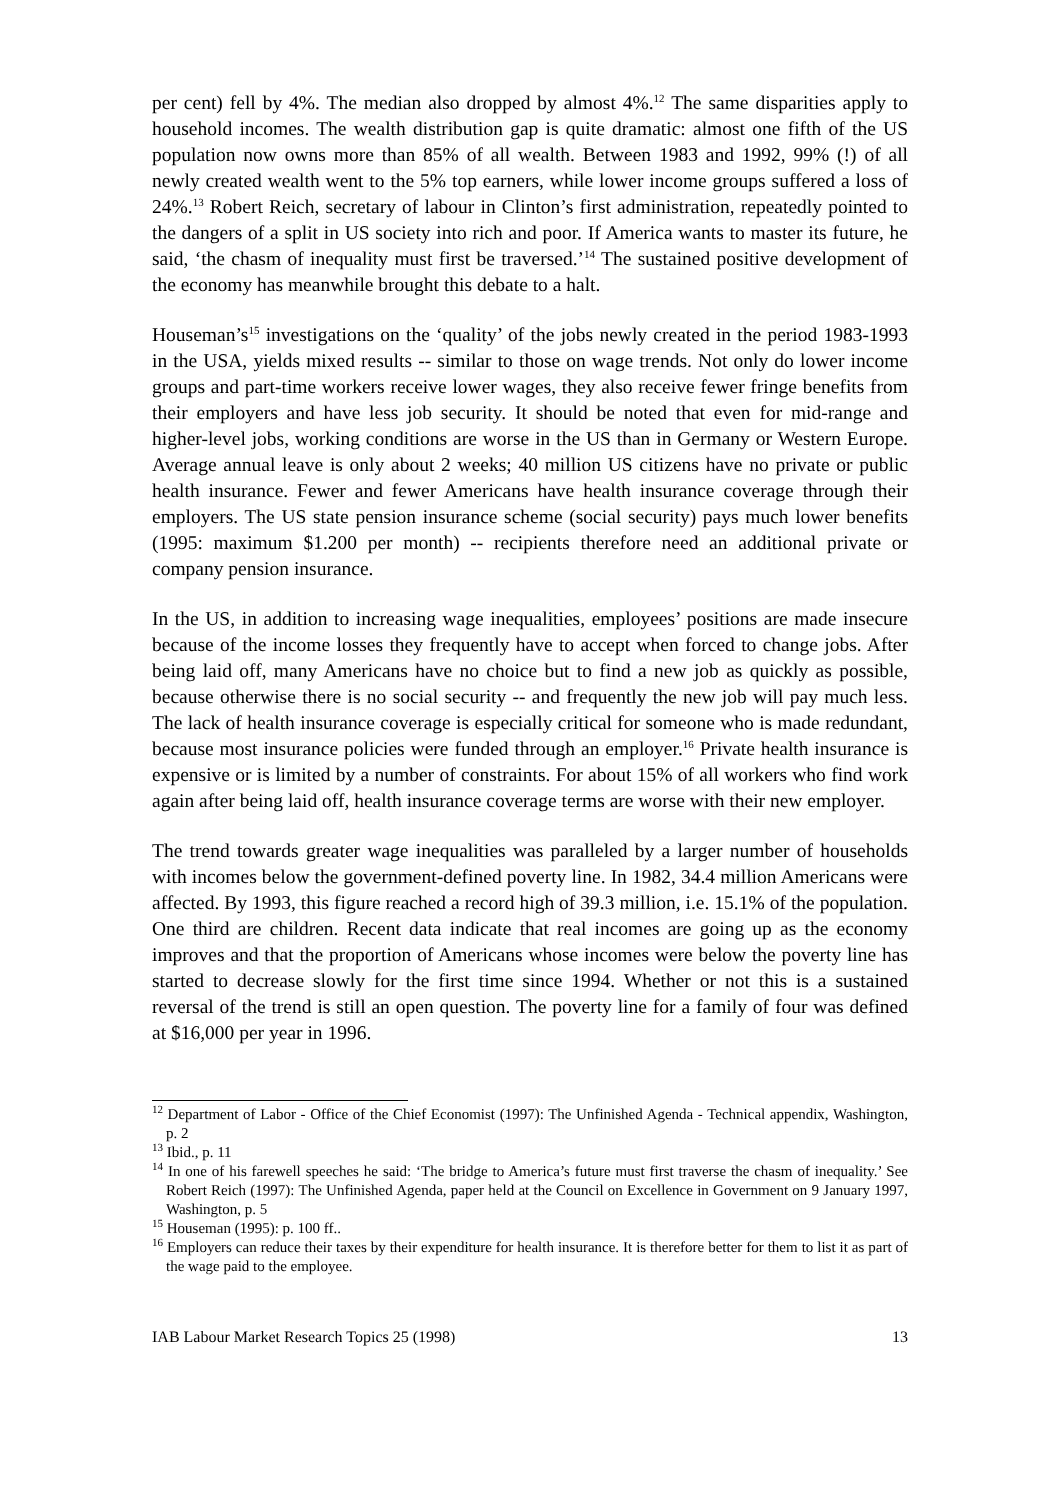per cent) fell by 4%. The median also dropped by almost 4%.<sup>12</sup> The same disparities apply to household incomes. The wealth distribution gap is quite dramatic: almost one fifth of the US population now owns more than 85% of all wealth. Between 1983 and 1992, 99% (!) of all newly created wealth went to the 5% top earners, while lower income groups suffered a loss of 24%.<sup>13</sup> Robert Reich, secretary of labour in Clinton’s first administration, repeatedly pointed to the dangers of a split in US society into rich and poor. If America wants to master its future, he said, ‘the chasm of inequality must first be traversed.’<sup>14</sup> The sustained positive development of the economy has meanwhile brought this debate to a halt.
Houseman’s<sup>15</sup> investigations on the ‘quality’ of the jobs newly created in the period 1983-1993 in the USA, yields mixed results -- similar to those on wage trends. Not only do lower income groups and part-time workers receive lower wages, they also receive fewer fringe benefits from their employers and have less job security. It should be noted that even for mid-range and higher-level jobs, working conditions are worse in the US than in Germany or Western Europe. Average annual leave is only about 2 weeks; 40 million US citizens have no private or public health insurance. Fewer and fewer Americans have health insurance coverage through their employers. The US state pension insurance scheme (social security) pays much lower benefits (1995: maximum $1.200 per month) -- recipients therefore need an additional private or company pension insurance.
In the US, in addition to increasing wage inequalities, employees’ positions are made insecure because of the income losses they frequently have to accept when forced to change jobs. After being laid off, many Americans have no choice but to find a new job as quickly as possible, because otherwise there is no social security -- and frequently the new job will pay much less. The lack of health insurance coverage is especially critical for someone who is made redundant, because most insurance policies were funded through an employer.<sup>16</sup> Private health insurance is expensive or is limited by a number of constraints. For about 15% of all workers who find work again after being laid off, health insurance coverage terms are worse with their new employer.
The trend towards greater wage inequalities was paralleled by a larger number of households with incomes below the government-defined poverty line. In 1982, 34.4 million Americans were affected. By 1993, this figure reached a record high of 39.3 million, i.e. 15.1% of the population. One third are children. Recent data indicate that real incomes are going up as the economy improves and that the proportion of Americans whose incomes were below the poverty line has started to decrease slowly for the first time since 1994. Whether or not this is a sustained reversal of the trend is still an open question. The poverty line for a family of four was defined at $16,000 per year in 1996.
<sup>12</sup> Department of Labor - Office of the Chief Economist (1997): The Unfinished Agenda - Technical appendix, Washington, p. 2
<sup>13</sup> Ibid., p. 11
<sup>14</sup> In one of his farewell speeches he said: ‘The bridge to America’s future must first traverse the chasm of inequality.’ See Robert Reich (1997): The Unfinished Agenda, paper held at the Council on Excellence in Government on 9 January 1997, Washington, p. 5
<sup>15</sup> Houseman (1995): p. 100 ff..
<sup>16</sup> Employers can reduce their taxes by their expenditure for health insurance. It is therefore better for them to list it as part of the wage paid to the employee.
IAB Labour Market Research Topics 25 (1998) 13